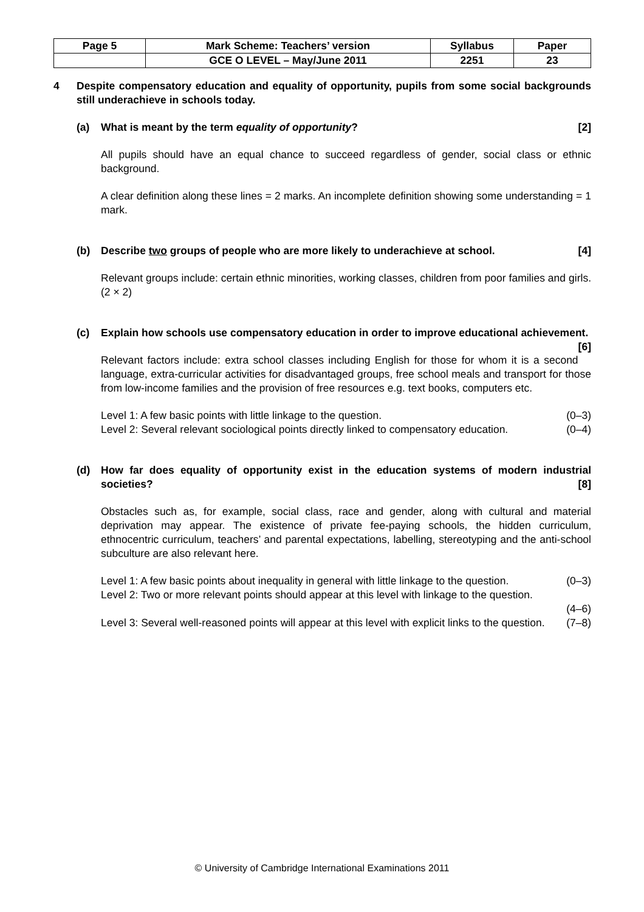| Page 5 | Mark Scheme: Teachers’ version | Syllabus | Paper |
| | GCE O LEVEL – May/June 2011 | 2251 | 23 |
4 Despite compensatory education and equality of opportunity, pupils from some social backgrounds still underachieve in schools today.
(a) What is meant by the term equality of opportunity? [2]
All pupils should have an equal chance to succeed regardless of gender, social class or ethnic background.
A clear definition along these lines = 2 marks. An incomplete definition showing some understanding = 1 mark.
(b) Describe two groups of people who are more likely to underachieve at school. [4]
Relevant groups include: certain ethnic minorities, working classes, children from poor families and girls. (2 × 2)
(c) Explain how schools use compensatory education in order to improve educational achievement. [6]
Relevant factors include: extra school classes including English for those for whom it is a second language, extra-curricular activities for disadvantaged groups, free school meals and transport for those from low-income families and the provision of free resources e.g. text books, computers etc.
Level 1: A few basic points with little linkage to the question. (0–3)
Level 2: Several relevant sociological points directly linked to compensatory education. (0–4)
(d) How far does equality of opportunity exist in the education systems of modern industrial societies? [8]
Obstacles such as, for example, social class, race and gender, along with cultural and material deprivation may appear. The existence of private fee-paying schools, the hidden curriculum, ethnocentric curriculum, teachers’ and parental expectations, labelling, stereotyping and the anti-school subculture are also relevant here.
Level 1: A few basic points about inequality in general with little linkage to the question. (0–3)
Level 2: Two or more relevant points should appear at this level with linkage to the question.
(4–6)
Level 3: Several well-reasoned points will appear at this level with explicit links to the question. (7–8)
© University of Cambridge International Examinations 2011